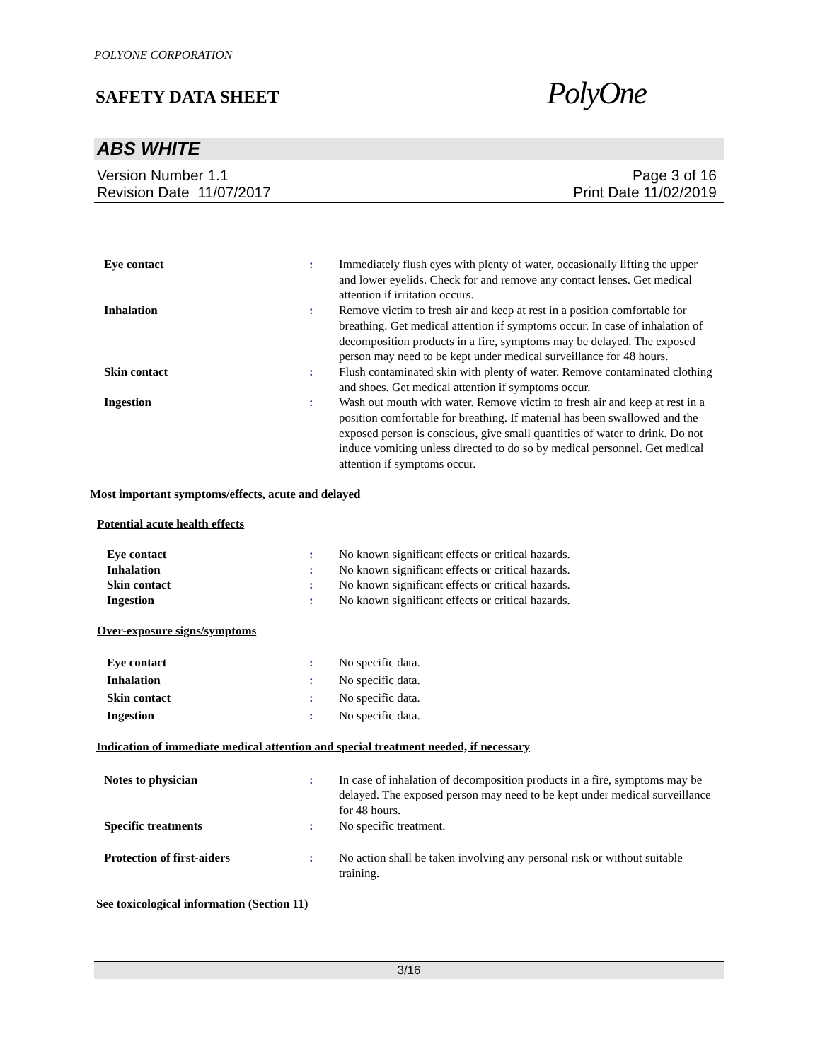POLYONE CORPORATION
SAFETY DATA SHEET
PolyOne
ABS WHITE
Version Number 1.1
Revision Date 11/07/2017
Page 3 of 16
Print Date 11/02/2019
Eye contact : Immediately flush eyes with plenty of water, occasionally lifting the upper and lower eyelids. Check for and remove any contact lenses. Get medical attention if irritation occurs.
Inhalation : Remove victim to fresh air and keep at rest in a position comfortable for breathing. Get medical attention if symptoms occur. In case of inhalation of decomposition products in a fire, symptoms may be delayed. The exposed person may need to be kept under medical surveillance for 48 hours.
Skin contact : Flush contaminated skin with plenty of water. Remove contaminated clothing and shoes. Get medical attention if symptoms occur.
Ingestion : Wash out mouth with water. Remove victim to fresh air and keep at rest in a position comfortable for breathing. If material has been swallowed and the exposed person is conscious, give small quantities of water to drink. Do not induce vomiting unless directed to do so by medical personnel. Get medical attention if symptoms occur.
Most important symptoms/effects, acute and delayed
Potential acute health effects
Eye contact : No known significant effects or critical hazards.
Inhalation : No known significant effects or critical hazards.
Skin contact : No known significant effects or critical hazards.
Ingestion : No known significant effects or critical hazards.
Over-exposure signs/symptoms
Eye contact : No specific data.
Inhalation : No specific data.
Skin contact : No specific data.
Ingestion : No specific data.
Indication of immediate medical attention and special treatment needed, if necessary
Notes to physician : In case of inhalation of decomposition products in a fire, symptoms may be delayed. The exposed person may need to be kept under medical surveillance for 48 hours.
Specific treatments : No specific treatment.
Protection of first-aiders : No action shall be taken involving any personal risk or without suitable training.
See toxicological information (Section 11)
3/16